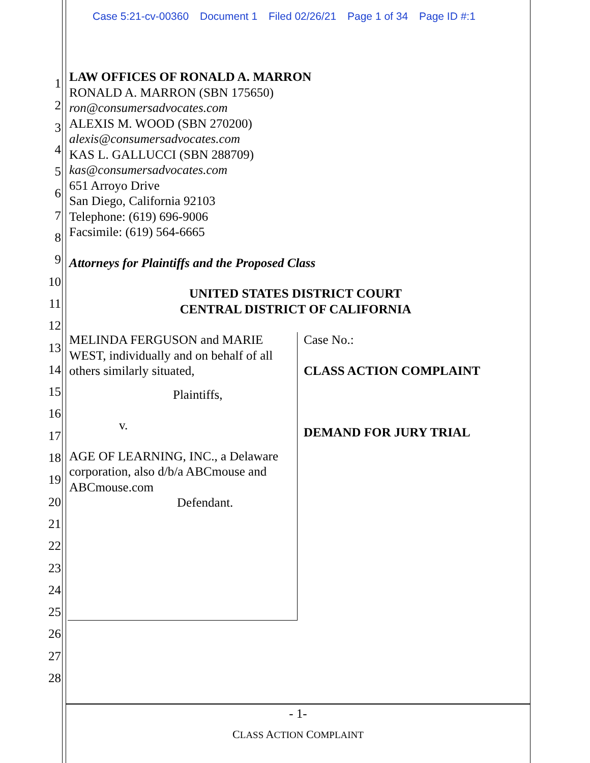Case 5:21-cv-00360 Document 1 Filed 02/26/21 Page 1 of 34 Page ID #:1
1
2
3
4
5
6
7
8
9
10
11
12
13
14
15
16
17
18
19
20
21
22
23
24
25
26
27
28
LAW OFFICES OF RONALD A. MARRON
RONALD A. MARRON (SBN 175650)
ron@consumersadvocates.com
ALEXIS M. WOOD (SBN 270200)
alexis@consumersadvocates.com
KAS L. GALLUCCI (SBN 288709)
kas@consumersadvocates.com
651 Arroyo Drive
San Diego, California 92103
Telephone: (619) 696-9006
Facsimile: (619) 564-6665
Attorneys for Plaintiffs and the Proposed Class
UNITED STATES DISTRICT COURT
CENTRAL DISTRICT OF CALIFORNIA
MELINDA FERGUSON and MARIE WEST, individually and on behalf of all others similarly situated,
Plaintiffs,
v.
AGE OF LEARNING, INC., a Delaware corporation, also d/b/a ABCmouse and ABCmouse.com
Defendant.
Case No.:
CLASS ACTION COMPLAINT
DEMAND FOR JURY TRIAL
- 1-
CLASS ACTION COMPLAINT